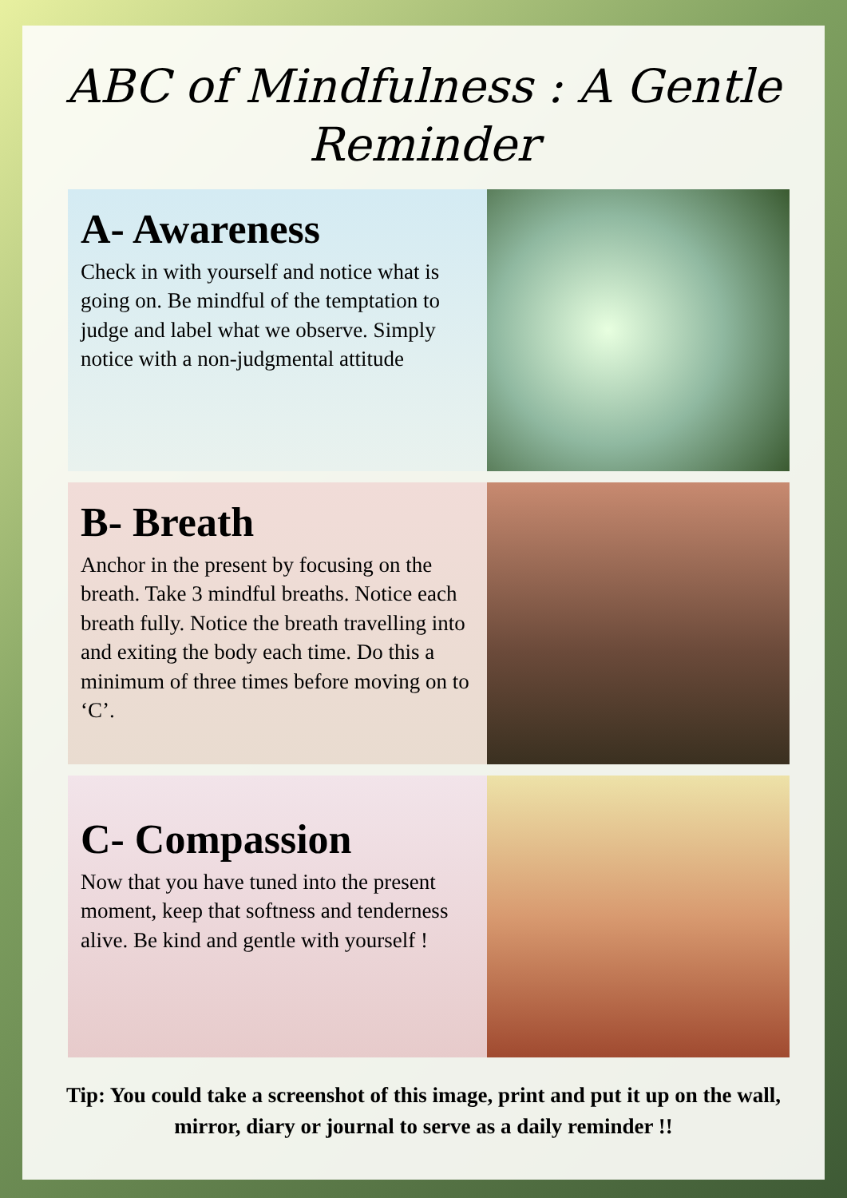ABC of Mindfulness : A Gentle Reminder
A- Awareness
Check in with yourself and notice what is going on. Be mindful of the temptation to judge and label what we observe. Simply notice with a non-judgmental attitude
B- Breath
Anchor in the present by focusing on the breath. Take 3 mindful breaths. Notice each breath fully. Notice the breath travelling into and exiting the body each time. Do this a minimum of three times before moving on to ‘C’.
C- Compassion
Now that you have tuned into the present moment, keep that softness and tenderness alive. Be kind and gentle with yourself !
Tip: You could take a screenshot of this image, print and put it up on the wall, mirror, diary or journal to serve as a daily reminder !!